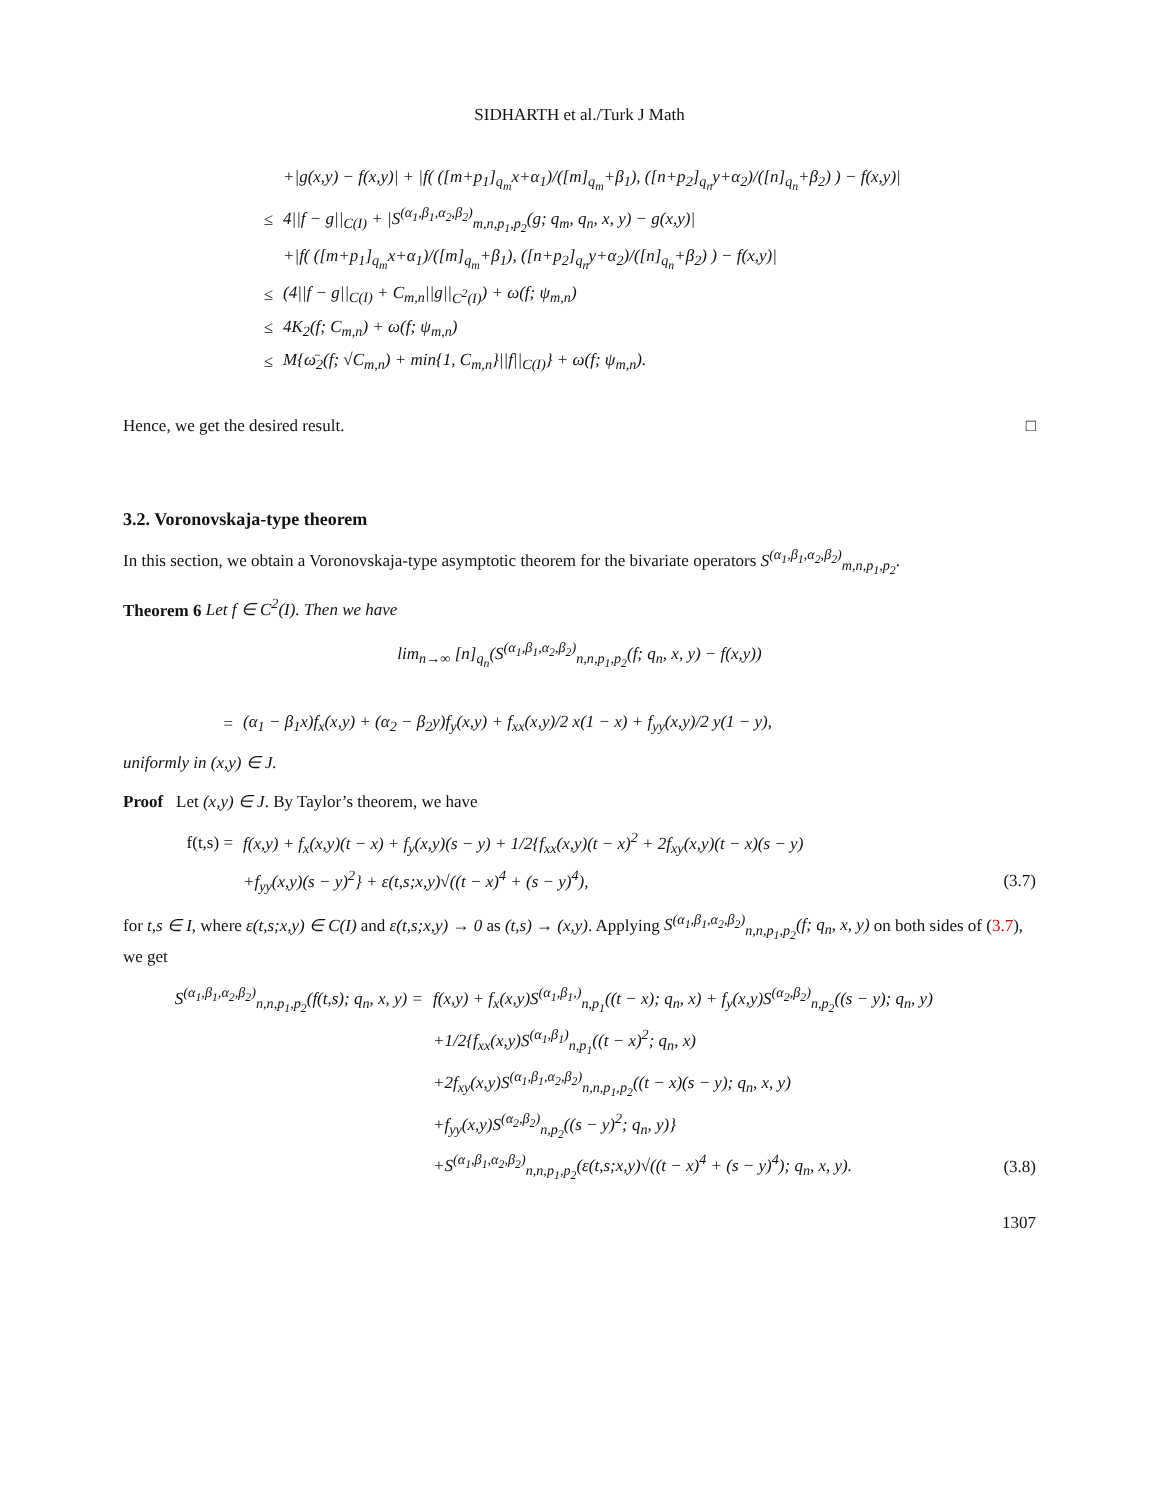SIDHARTH et al./Turk J Math
+|g(x,y) − f(x,y)| + |f( ([m+p<sub>1</sub>]<sub>q<sub>m</sub></sub>x+α<sub>1</sub>)/([m]<sub>q<sub>m</sub></sub>+β<sub>1</sub>), ([n+p<sub>2</sub>]<sub>q<sub>n</sub></sub>y+α<sub>2</sub>)/([n]<sub>q<sub>n</sub></sub>+β<sub>2</sub>) ) − f(x,y)|
≤
4||f − g||<sub>C(I)</sub> + |S<sup>(α<sub>1</sub>,β<sub>1</sub>,α<sub>2</sub>,β<sub>2</sub>)</sup><sub>m,n,p<sub>1</sub>,p<sub>2</sub></sub>(g; q<sub>m</sub>, q<sub>n</sub>, x, y) − g(x,y)|
+|f( ([m+p<sub>1</sub>]<sub>q<sub>m</sub></sub>x+α<sub>1</sub>)/([m]<sub>q<sub>m</sub></sub>+β<sub>1</sub>), ([n+p<sub>2</sub>]<sub>q<sub>n</sub></sub>y+α<sub>2</sub>)/([n]<sub>q<sub>n</sub></sub>+β<sub>2</sub>) ) − f(x,y)|
≤
(4||f − g||<sub>C(I)</sub> + C<sub>m,n</sub>||g||<sub>C<sup>2</sup>(I)</sub>) + ω(f; ψ<sub>m,n</sub>)
≤ 4K<sub>2</sub>(f; C<sub>m,n</sub>) + ω(f; ψ<sub>m,n</sub>)
≤
M{ω̄<sub>2</sub>(f; √C<sub>m,n</sub>) + min{1, C<sub>m,n</sub>}||f||<sub>C(I)</sub>} + ω(f; ψ<sub>m,n</sub>).
Hence, we get the desired result. □
3.2. Voronovskaja-type theorem
In this section, we obtain a Voronovskaja-type asymptotic theorem for the bivariate operators S<sup>(α<sub>1</sub>,β<sub>1</sub>,α<sub>2</sub>,β<sub>2</sub>)</sup><sub>m,n,p<sub>1</sub>,p<sub>2</sub></sub>.
Theorem 6 Let f ∈ C<sup>2</sup>(I). Then we have
lim<sub>n→∞</sub> [n]<sub>q<sub>n</sub></sub>(S<sup>(α<sub>1</sub>,β<sub>1</sub>,α<sub>2</sub>,β<sub>2</sub>)</sup><sub>n,n,p<sub>1</sub>,p<sub>2</sub></sub>(f; q<sub>n</sub>, x, y) − f(x,y))
=
(α<sub>1</sub> − β<sub>1</sub>x)f<sub>x</sub>(x,y) + (α<sub>2</sub> − β<sub>2</sub>y)f<sub>y</sub>(x,y) + f<sub>xx</sub>(x,y)/2 x(1 − x) + f<sub>yy</sub>(x,y)/2 y(1 − y),
uniformly in (x,y) ∈ J.
Proof Let (x,y) ∈ J. By Taylor’s theorem, we have
f(t,s) =
f(x,y) + f<sub>x</sub>(x,y)(t − x) + f<sub>y</sub>(x,y)(s − y) + 1/2{f<sub>xx</sub>(x,y)(t − x)<sup>2</sup> + 2f<sub>xy</sub>(x,y)(t − x)(s − y)
+f<sub>yy</sub>(x,y)(s − y)<sup>2</sup>} + ε(t,s;x,y)√((t − x)<sup>4</sup> + (s − y)<sup>4</sup>),
(3.7)
for t,s ∈ I, where ε(t,s;x,y) ∈ C(I) and ε(t,s;x,y) → 0 as (t,s) → (x,y). Applying S<sup>(α<sub>1</sub>,β<sub>1</sub>,α<sub>2</sub>,β<sub>2</sub>)</sup><sub>n,n,p<sub>1</sub>,p<sub>2</sub></sub>(f; q<sub>n</sub>, x, y) on both sides of (3.7), we get
S<sup>(α<sub>1</sub>,β<sub>1</sub>,α<sub>2</sub>,β<sub>2</sub>)</sup><sub>n,n,p<sub>1</sub>,p<sub>2</sub></sub>(f(t,s); q<sub>n</sub>, x, y) =
f(x,y) + f<sub>x</sub>(x,y)S<sup>(α<sub>1</sub>,β<sub>1</sub>,)</sup><sub>n,p<sub>1</sub></sub>((t − x); q<sub>n</sub>, x) + f<sub>y</sub>(x,y)S<sup>(α<sub>2</sub>,β<sub>2</sub>)</sup><sub>n,p<sub>2</sub></sub>((s − y); q<sub>n</sub>, y)
+1/2{f<sub>xx</sub>(x,y)S<sup>(α<sub>1</sub>,β<sub>1</sub>)</sup><sub>n,p<sub>1</sub></sub>((t − x)<sup>2</sup>; q<sub>n</sub>, x)
+2f<sub>xy</sub>(x,y)S<sup>(α<sub>1</sub>,β<sub>1</sub>,α<sub>2</sub>,β<sub>2</sub>)</sup><sub>n,n,p<sub>1</sub>,p<sub>2</sub></sub>((t − x)(s − y); q<sub>n</sub>, x, y)
+f<sub>yy</sub>(x,y)S<sup>(α<sub>2</sub>,β<sub>2</sub>)</sup><sub>n,p<sub>2</sub></sub>((s − y)<sup>2</sup>; q<sub>n</sub>, y)}
+S<sup>(α<sub>1</sub>,β<sub>1</sub>,α<sub>2</sub>,β<sub>2</sub>)</sup><sub>n,n,p<sub>1</sub>,p<sub>2</sub></sub>(ε(t,s;x,y)√((t − x)<sup>4</sup> + (s − y)<sup>4</sup>); q<sub>n</sub>, x, y).
(3.8)
1307